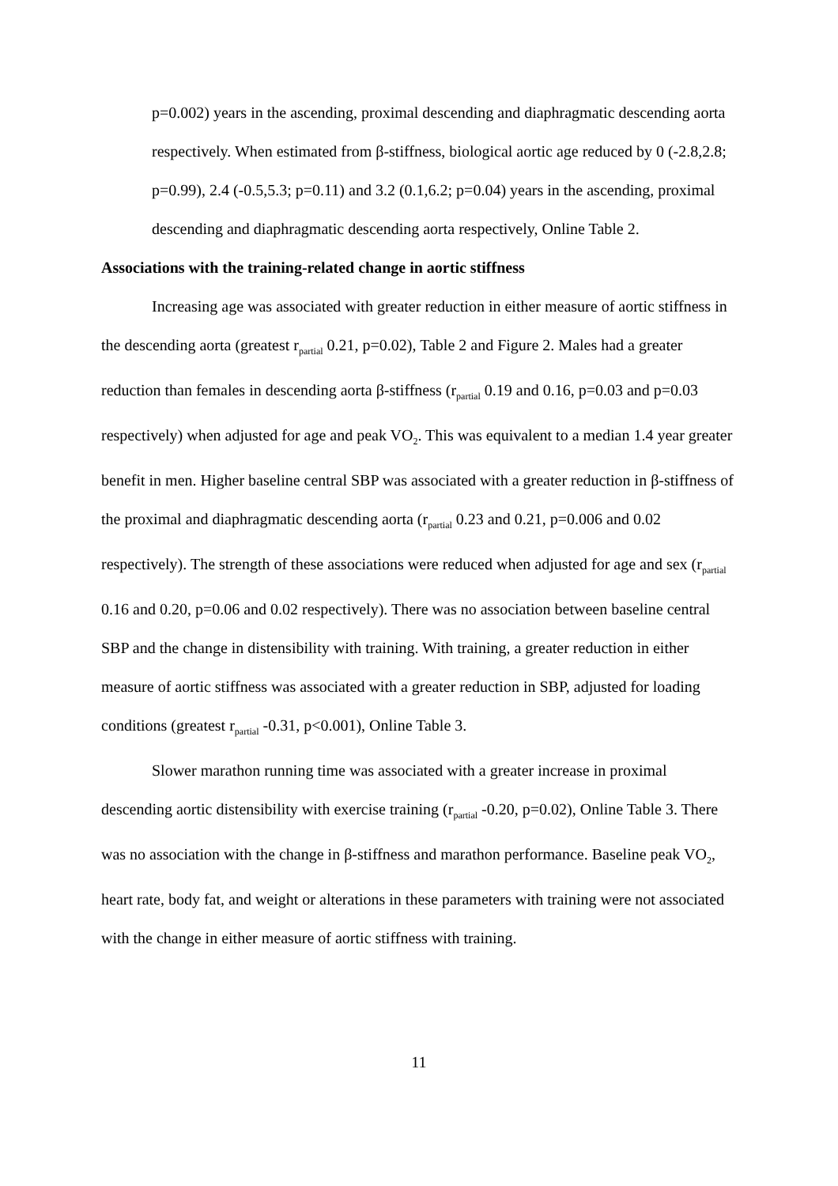p=0.002) years in the ascending, proximal descending and diaphragmatic descending aorta respectively. When estimated from β-stiffness, biological aortic age reduced by 0 (-2.8,2.8; p=0.99), 2.4 (-0.5,5.3; p=0.11) and 3.2 (0.1,6.2; p=0.04) years in the ascending, proximal descending and diaphragmatic descending aorta respectively, Online Table 2.
Associations with the training-related change in aortic stiffness
Increasing age was associated with greater reduction in either measure of aortic stiffness in the descending aorta (greatest r<sub>partial</sub> 0.21, p=0.02), Table 2 and Figure 2. Males had a greater reduction than females in descending aorta β-stiffness (r<sub>partial</sub> 0.19 and 0.16, p=0.03 and p=0.03 respectively) when adjusted for age and peak VO<sub>2</sub>. This was equivalent to a median 1.4 year greater benefit in men. Higher baseline central SBP was associated with a greater reduction in β-stiffness of the proximal and diaphragmatic descending aorta (r<sub>partial</sub> 0.23 and 0.21, p=0.006 and 0.02 respectively). The strength of these associations were reduced when adjusted for age and sex (r<sub>partial</sub> 0.16 and 0.20, p=0.06 and 0.02 respectively). There was no association between baseline central SBP and the change in distensibility with training. With training, a greater reduction in either measure of aortic stiffness was associated with a greater reduction in SBP, adjusted for loading conditions (greatest r<sub>partial</sub> -0.31, p<0.001), Online Table 3.
Slower marathon running time was associated with a greater increase in proximal descending aortic distensibility with exercise training (r<sub>partial</sub> -0.20, p=0.02), Online Table 3. There was no association with the change in β-stiffness and marathon performance. Baseline peak VO<sub>2</sub>, heart rate, body fat, and weight or alterations in these parameters with training were not associated with the change in either measure of aortic stiffness with training.
11